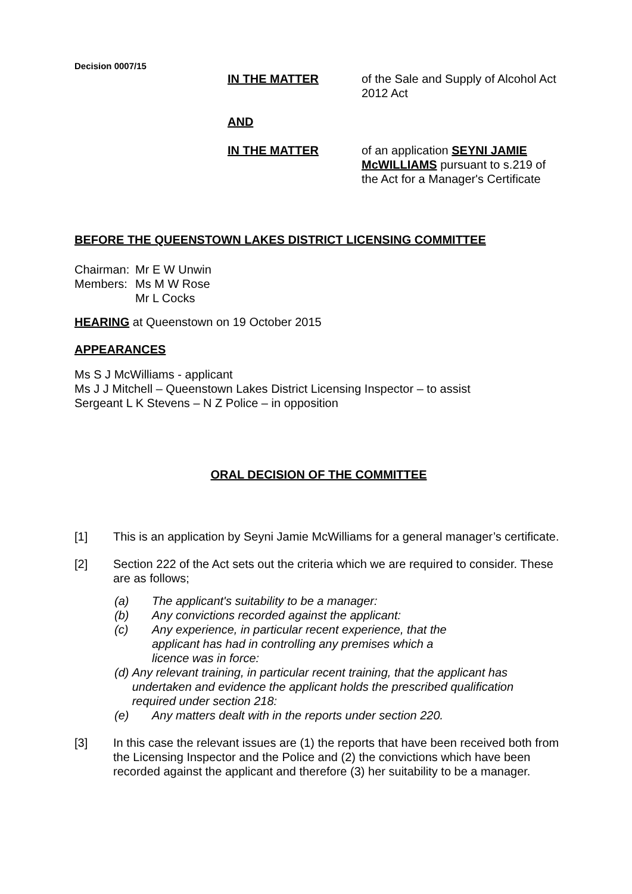Decision 0007/15
IN THE MATTER of the Sale and Supply of Alcohol Act 2012 Act
AND
IN THE MATTER of an application SEYNI JAMIE McWILLIAMS pursuant to s.219 of the Act for a Manager's Certificate
BEFORE THE QUEENSTOWN LAKES DISTRICT LICENSING COMMITTEE
Chairman:
Members:
Mr E W Unwin
Ms M W Rose
Mr L Cocks
HEARING at Queenstown on 19 October 2015
APPEARANCES
Ms S J McWilliams - applicant
Ms J J Mitchell – Queenstown Lakes District Licensing Inspector – to assist
Sergeant L K Stevens – N Z Police – in opposition
ORAL DECISION OF THE COMMITTEE
[1] This is an application by Seyni Jamie McWilliams for a general manager’s certificate.
[2] Section 222 of the Act sets out the criteria which we are required to consider. These are as follows;
(a) The applicant's suitability to be a manager:
(b) Any convictions recorded against the applicant:
(c) Any experience, in particular recent experience, that the applicant has had in controlling any premises which a licence was in force:
(d) Any relevant training, in particular recent training, that the applicant has undertaken and evidence the applicant holds the prescribed qualification required under section 218:
(e) Any matters dealt with in the reports under section 220.
[3] In this case the relevant issues are (1) the reports that have been received both from the Licensing Inspector and the Police and (2) the convictions which have been recorded against the applicant and therefore (3) her suitability to be a manager.